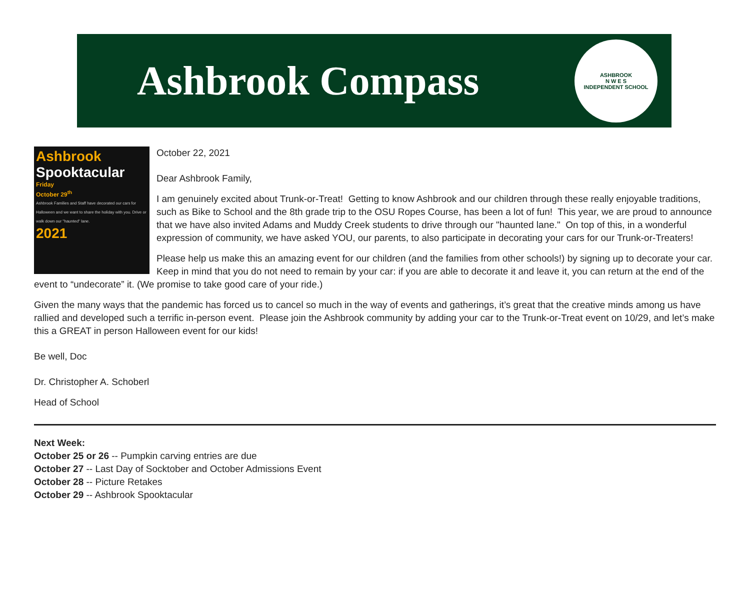Ashbrook Compass
ASHBROOK
N W E S
INDEPENDENT SCHOOL
Ashbrook
Spooktacular
Friday
October 29<sup>th</sup>
Ashbrook Families and Staff have decorated our cars for Halloween and we want to share the holiday with you. Drive or walk down our "haunted" lane.
2021
October 22, 2021
Dear Ashbrook Family,
I am genuinely excited about Trunk-or-Treat! Getting to know Ashbrook and our children through these really enjoyable traditions, such as Bike to School and the 8th grade trip to the OSU Ropes Course, has been a lot of fun! This year, we are proud to announce that we have also invited Adams and Muddy Creek students to drive through our "haunted lane." On top of this, in a wonderful expression of community, we have asked YOU, our parents, to also participate in decorating your cars for our Trunk-or-Treaters!
Please help us make this an amazing event for our children (and the families from other schools!) by signing up to decorate your car. Keep in mind that you do not need to remain by your car: if you are able to decorate it and leave it, you can return at the end of the event to “undecorate” it. (We promise to take good care of your ride.)
Given the many ways that the pandemic has forced us to cancel so much in the way of events and gatherings, it’s great that the creative minds among us have rallied and developed such a terrific in-person event. Please join the Ashbrook community by adding your car to the Trunk-or-Treat event on 10/29, and let’s make this a GREAT in person Halloween event for our kids!
Be well, Doc
Dr. Christopher A. Schoberl
Head of School
Next Week:
October 25 or 26 -- Pumpkin carving entries are due
October 27 -- Last Day of Socktober and October Admissions Event
October 28 -- Picture Retakes
October 29 -- Ashbrook Spooktacular